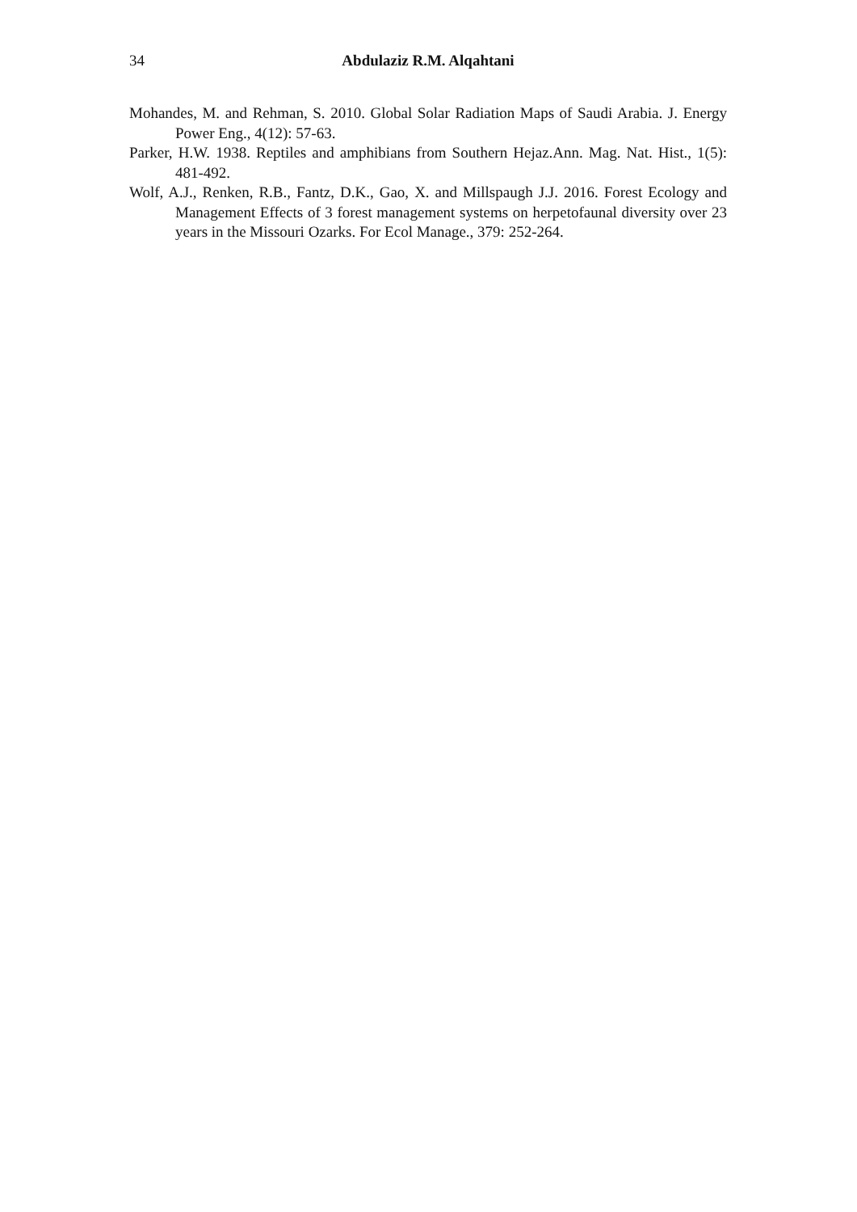34 Abdulaziz R.M. Alqahtani
Mohandes, M. and Rehman, S. 2010. Global Solar Radiation Maps of Saudi Arabia. J. Energy Power Eng., 4(12): 57-63.
Parker, H.W. 1938. Reptiles and amphibians from Southern Hejaz.Ann. Mag. Nat. Hist., 1(5): 481-492.
Wolf, A.J., Renken, R.B., Fantz, D.K., Gao, X. and Millspaugh J.J. 2016. Forest Ecology and Management Effects of 3 forest management systems on herpetofaunal diversity over 23 years in the Missouri Ozarks. For Ecol Manage., 379: 252-264.